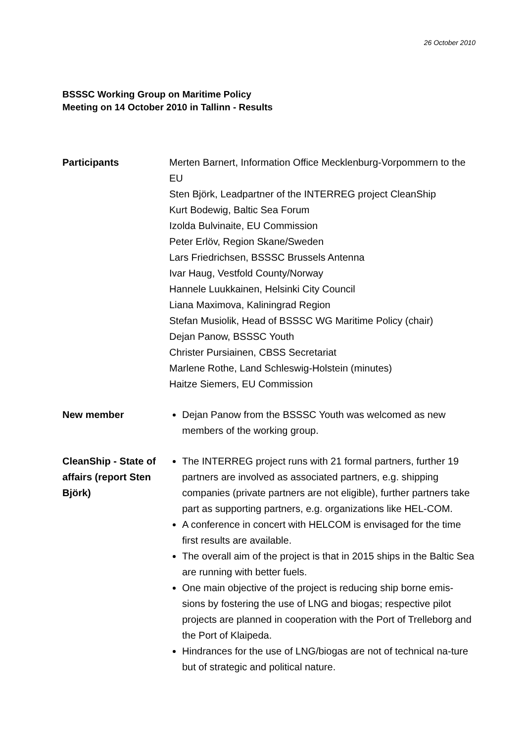26 October 2010
BSSSC Working Group on Maritime Policy
Meeting on 14 October 2010 in Tallinn - Results
Participants Merten Barnert, Information Office Mecklenburg-Vorpommern to the EU
Sten Björk, Leadpartner of the INTERREG project CleanShip
Kurt Bodewig, Baltic Sea Forum
Izolda Bulvinaite, EU Commission
Peter Erlöv, Region Skane/Sweden
Lars Friedrichsen, BSSSC Brussels Antenna
Ivar Haug, Vestfold County/Norway
Hannele Luukkainen, Helsinki City Council
Liana Maximova, Kaliningrad Region
Stefan Musiolik, Head of BSSSC WG Maritime Policy (chair)
Dejan Panow, BSSSC Youth
Christer Pursiainen, CBSS Secretariat
Marlene Rothe, Land Schleswig-Holstein (minutes)
Haitze Siemers, EU Commission
New member Dejan Panow from the BSSSC Youth was welcomed as new members of the working group.
CleanShip - State of affairs (report Sten Björk)
The INTERREG project runs with 21 formal partners, further 19 partners are involved as associated partners, e.g. shipping companies (private partners are not eligible), further partners take part as supporting partners, e.g. organizations like HEL-COM.
A conference in concert with HELCOM is envisaged for the time first results are available.
The overall aim of the project is that in 2015 ships in the Baltic Sea are running with better fuels.
One main objective of the project is reducing ship borne emis-sions by fostering the use of LNG and biogas; respective pilot projects are planned in cooperation with the Port of Trelleborg and the Port of Klaipeda.
Hindrances for the use of LNG/biogas are not of technical na-ture but of strategic and political nature.